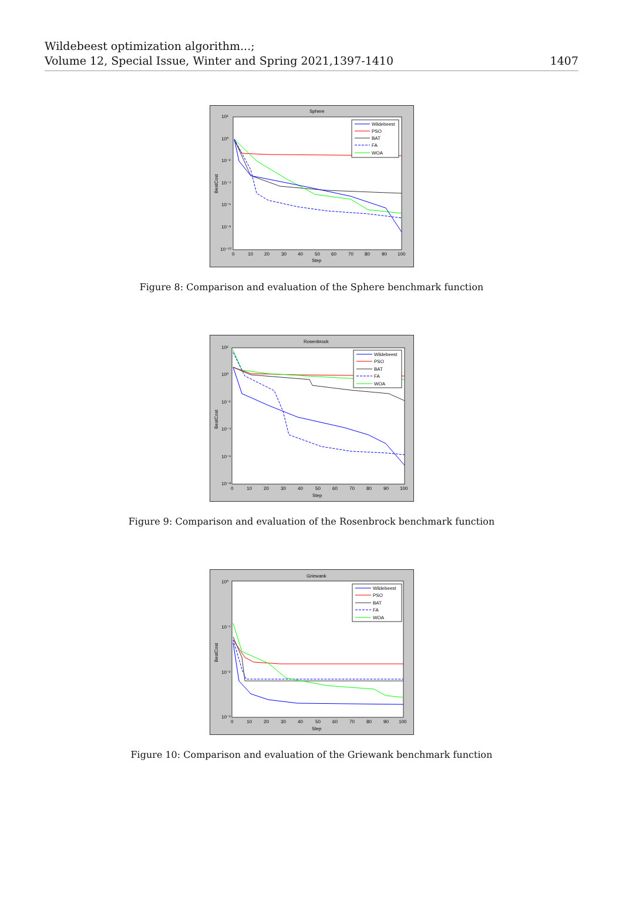Wildebeest optimization algorithm...;
Volume 12, Special Issue, Winter and Spring 2021,1397-1410
1407
Sphere
10²
10⁰
10⁻²
10⁻⁴
10⁻⁶
10⁻⁸
10⁻¹⁰
0
10
20
30
40
50
60
70
80
90
100
Step
BestCost
Wildebeest
PSO
BAT
FA
WOA
Figure 8: Comparison and evaluation of the Sphere benchmark function
Rosenbrock
10²
10⁰
10⁻²
10⁻⁴
10⁻⁶
10⁻⁸
0
10
20
30
40
50
60
70
80
90
100
Step
BestCost
Wildebeest
PSO
BAT
FA
WOA
Figure 9: Comparison and evaluation of the Rosenbrock benchmark function
Griewank
10⁰
10⁻¹
10⁻²
10⁻³
0
10
20
30
40
50
60
70
80
90
100
Step
BestCost
Wildebeest
PSO
BAT
FA
WOA
Figure 10: Comparison and evaluation of the Griewank benchmark function